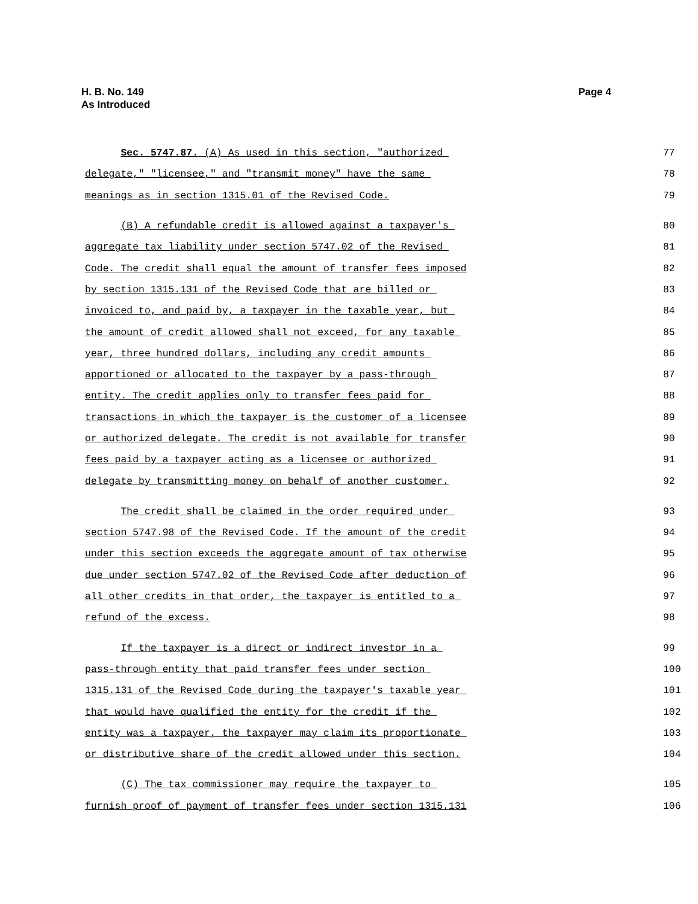H. B. No. 149
As Introduced
Page 4
Sec. 5747.87. (A) As used in this section, "authorized
77
delegate," "licensee," and "transmit money" have the same
78
meanings as in section 1315.01 of the Revised Code.
79
(B) A refundable credit is allowed against a taxpayer's
80
aggregate tax liability under section 5747.02 of the Revised
81
Code. The credit shall equal the amount of transfer fees imposed
82
by section 1315.131 of the Revised Code that are billed or
83
invoiced to, and paid by, a taxpayer in the taxable year, but
84
the amount of credit allowed shall not exceed, for any taxable
85
year, three hundred dollars, including any credit amounts
86
apportioned or allocated to the taxpayer by a pass-through
87
entity. The credit applies only to transfer fees paid for
88
transactions in which the taxpayer is the customer of a licensee
89
or authorized delegate. The credit is not available for transfer
90
fees paid by a taxpayer acting as a licensee or authorized
91
delegate by transmitting money on behalf of another customer.
92
The credit shall be claimed in the order required under
93
section 5747.98 of the Revised Code. If the amount of the credit
94
under this section exceeds the aggregate amount of tax otherwise
95
due under section 5747.02 of the Revised Code after deduction of
96
all other credits in that order, the taxpayer is entitled to a
97
refund of the excess.
98
If the taxpayer is a direct or indirect investor in a
99
pass-through entity that paid transfer fees under section
100
1315.131 of the Revised Code during the taxpayer's taxable year
101
that would have qualified the entity for the credit if the
102
entity was a taxpayer, the taxpayer may claim its proportionate
103
or distributive share of the credit allowed under this section.
104
(C) The tax commissioner may require the taxpayer to
105
furnish proof of payment of transfer fees under section 1315.131
106